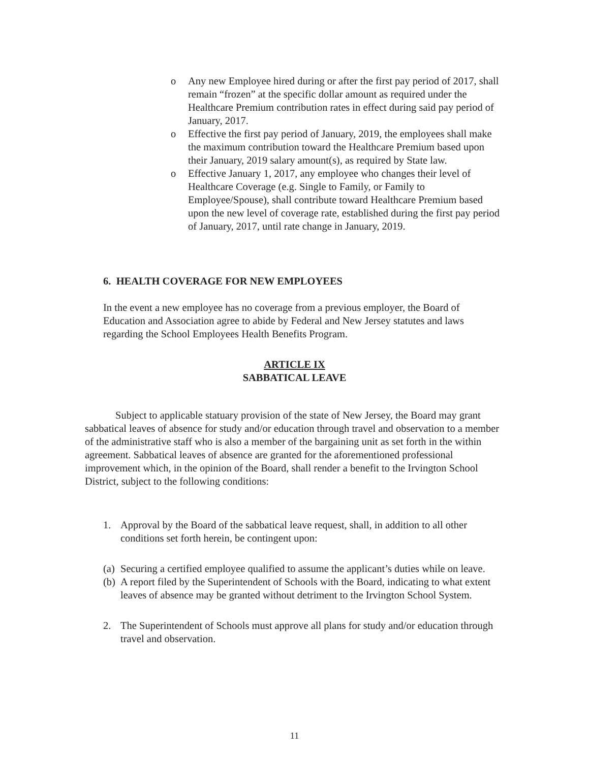o Any new Employee hired during or after the first pay period of 2017, shall remain “frozen” at the specific dollar amount as required under the Healthcare Premium contribution rates in effect during said pay period of January, 2017.
o Effective the first pay period of January, 2019, the employees shall make the maximum contribution toward the Healthcare Premium based upon their January, 2019 salary amount(s), as required by State law.
o Effective January 1, 2017, any employee who changes their level of Healthcare Coverage (e.g. Single to Family, or Family to Employee/Spouse), shall contribute toward Healthcare Premium based upon the new level of coverage rate, established during the first pay period of January, 2017, until rate change in January, 2019.
6. HEALTH COVERAGE FOR NEW EMPLOYEES
In the event a new employee has no coverage from a previous employer, the Board of Education and Association agree to abide by Federal and New Jersey statutes and laws regarding the School Employees Health Benefits Program.
ARTICLE IX
SABBATICAL LEAVE
Subject to applicable statuary provision of the state of New Jersey, the Board may grant sabbatical leaves of absence for study and/or education through travel and observation to a member of the administrative staff who is also a member of the bargaining unit as set forth in the within agreement. Sabbatical leaves of absence are granted for the aforementioned professional improvement which, in the opinion of the Board, shall render a benefit to the Irvington School District, subject to the following conditions:
1. Approval by the Board of the sabbatical leave request, shall, in addition to all other conditions set forth herein, be contingent upon:
(a)
Securing a certified employee qualified to assume the applicant’s duties while on leave.
(b)
A report filed by the Superintendent of Schools with the Board, indicating to what extent leaves of absence may be granted without detriment to the Irvington School System.
2. The Superintendent of Schools must approve all plans for study and/or education through travel and observation.
11